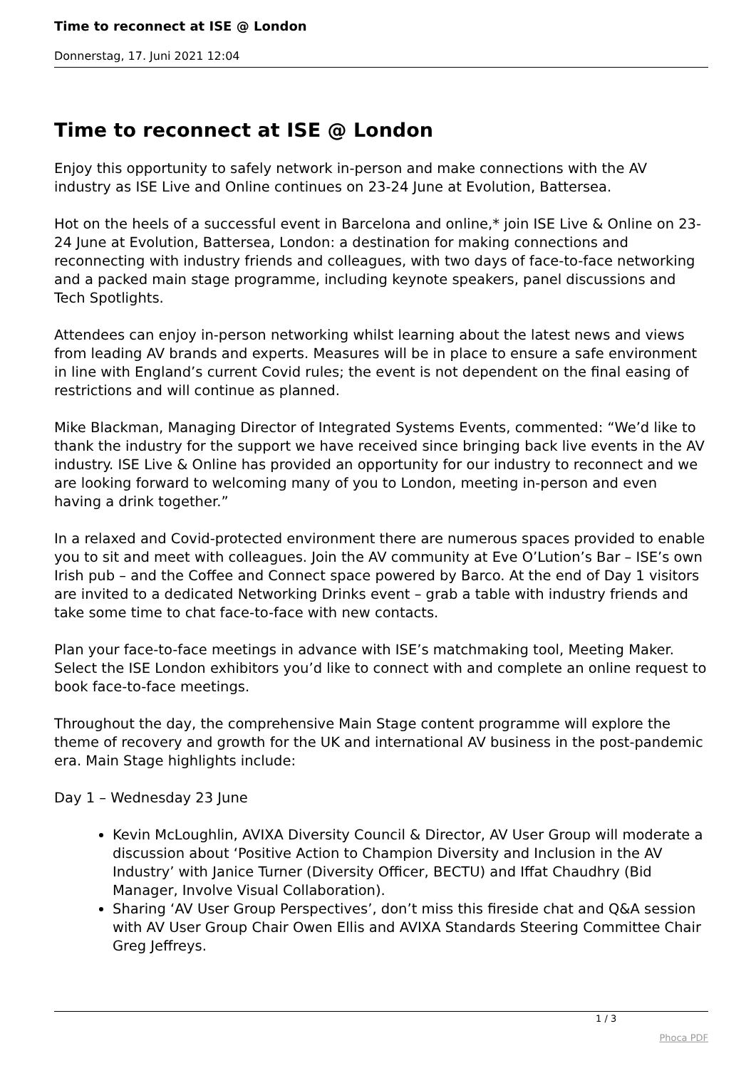Time to reconnect at ISE @ London
Donnerstag, 17. Juni 2021 12:04
Time to reconnect at ISE @ London
Enjoy this opportunity to safely network in-person and make connections with the AV industry as ISE Live and Online continues on 23-24 June at Evolution, Battersea.
Hot on the heels of a successful event in Barcelona and online,* join ISE Live & Online on 23-24 June at Evolution, Battersea, London: a destination for making connections and reconnecting with industry friends and colleagues, with two days of face-to-face networking and a packed main stage programme, including keynote speakers, panel discussions and Tech Spotlights.
Attendees can enjoy in-person networking whilst learning about the latest news and views from leading AV brands and experts. Measures will be in place to ensure a safe environment in line with England’s current Covid rules; the event is not dependent on the final easing of restrictions and will continue as planned.
Mike Blackman, Managing Director of Integrated Systems Events, commented: “We’d like to thank the industry for the support we have received since bringing back live events in the AV industry. ISE Live & Online has provided an opportunity for our industry to reconnect and we are looking forward to welcoming many of you to London, meeting in-person and even having a drink together.”
In a relaxed and Covid-protected environment there are numerous spaces provided to enable you to sit and meet with colleagues. Join the AV community at Eve O’Lution’s Bar – ISE’s own Irish pub – and the Coffee and Connect space powered by Barco. At the end of Day 1 visitors are invited to a dedicated Networking Drinks event – grab a table with industry friends and take some time to chat face-to-face with new contacts.
Plan your face-to-face meetings in advance with ISE’s matchmaking tool, Meeting Maker. Select the ISE London exhibitors you’d like to connect with and complete an online request to book face-to-face meetings.
Throughout the day, the comprehensive Main Stage content programme will explore the theme of recovery and growth for the UK and international AV business in the post-pandemic era. Main Stage highlights include:
Day 1 – Wednesday 23 June
Kevin McLoughlin, AVIXA Diversity Council & Director, AV User Group will moderate a discussion about ‘Positive Action to Champion Diversity and Inclusion in the AV Industry’ with Janice Turner (Diversity Officer, BECTU) and Iffat Chaudhry (Bid Manager, Involve Visual Collaboration).
Sharing ‘AV User Group Perspectives’, don’t miss this fireside chat and Q&A session with AV User Group Chair Owen Ellis and AVIXA Standards Steering Committee Chair Greg Jeffreys.
1 / 3
Phoca PDF